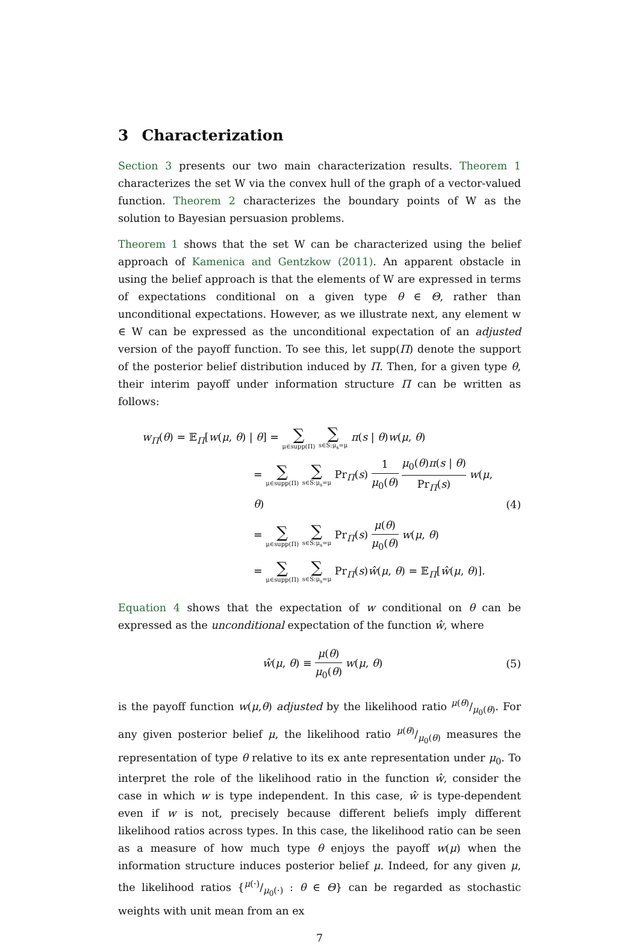3 Characterization
Section 3 presents our two main characterization results. Theorem 1 characterizes the set W via the convex hull of the graph of a vector-valued function. Theorem 2 characterizes the boundary points of W as the solution to Bayesian persuasion problems.
Theorem 1 shows that the set W can be characterized using the belief approach of Kamenica and Gentzkow (2011). An apparent obstacle in using the belief approach is that the elements of W are expressed in terms of expectations conditional on a given type θ ∈ Θ, rather than unconditional expectations. However, as we illustrate next, any element w ∈ W can be expressed as the unconditional expectation of an adjusted version of the payoff function. To see this, let supp(Π) denote the support of the posterior belief distribution induced by Π. Then, for a given type θ, their interim payoff under information structure Π can be written as follows:
w<sub>Π</sub>(θ) = 𝔼<sub>Π</sub>[w(μ, θ) | θ] = ∑ μ∈supp(Π) ∑ s∈S:μ<sub>s</sub>=μ π(s | θ)w(μ, θ)
= ∑ μ∈supp(Π) ∑ s∈S:μ<sub>s</sub>=μ Pr<sub>Π</sub>(s) 1 μ<sub>0</sub>(θ) μ<sub>0</sub>(θ)π(s | θ) Pr<sub>Π</sub>(s) w(μ, θ)
= ∑ μ∈supp(Π) ∑ s∈S:μ<sub>s</sub>=μ Pr<sub>Π</sub>(s) μ(θ) μ<sub>0</sub>(θ) w(μ, θ)
= ∑ μ∈supp(Π) ∑ s∈S:μ<sub>s</sub>=μ Pr<sub>Π</sub>(s)ŵ(μ, θ) = 𝔼<sub>Π</sub>[ŵ(μ, θ)].
(4)
Equation 4 shows that the expectation of w conditional on θ can be expressed as the unconditional expectation of the function ŵ, where
ŵ(μ, θ) ≡ μ(θ) μ<sub>0</sub>(θ) w(μ, θ)
(5)
is the payoff function w(μ,θ) adjusted by the likelihood ratio μ(θ)/μ<sub>0</sub>(θ). For any given posterior belief μ, the likelihood ratio μ(θ)/μ<sub>0</sub>(θ) measures the representation of type θ relative to its ex ante representation under μ<sub>0</sub>. To interpret the role of the likelihood ratio in the function ŵ, consider the case in which w is type independent. In this case, ŵ is type-dependent even if w is not, precisely because different beliefs imply different likelihood ratios across types. In this case, the likelihood ratio can be seen as a measure of how much type θ enjoys the payoff w(μ) when the information structure induces posterior belief μ. Indeed, for any given μ, the likelihood ratios {μ(·)/μ<sub>0</sub>(·) : θ ∈ Θ} can be regarded as stochastic weights with unit mean from an ex
7